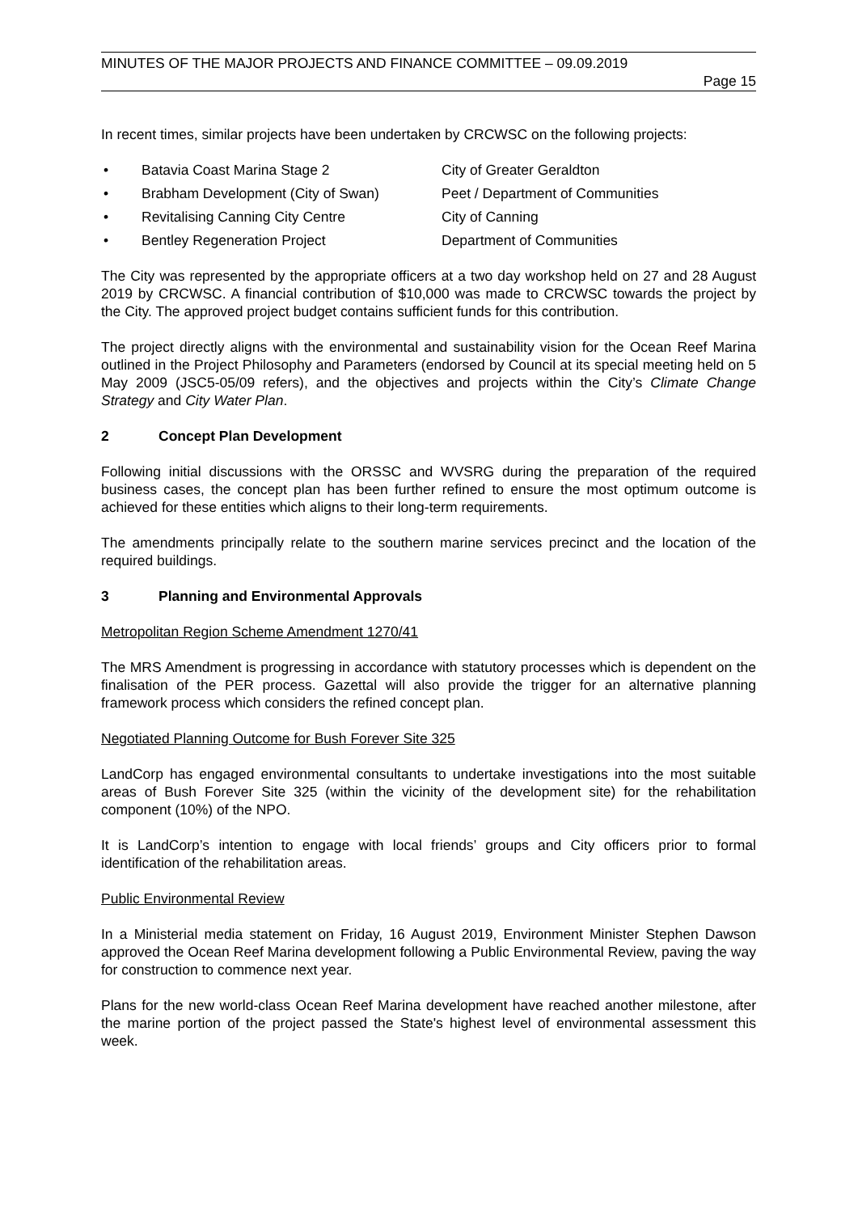MINUTES OF THE MAJOR PROJECTS AND FINANCE COMMITTEE – 09.09.2019
Page 15
In recent times, similar projects have been undertaken by CRCWSC on the following projects:
• Batavia Coast Marina Stage 2 City of Greater Geraldton
• Brabham Development (City of Swan) Peet / Department of Communities
• Revitalising Canning City Centre City of Canning
• Bentley Regeneration Project Department of Communities
The City was represented by the appropriate officers at a two day workshop held on 27 and 28 August 2019 by CRCWSC. A financial contribution of $10,000 was made to CRCWSC towards the project by the City. The approved project budget contains sufficient funds for this contribution.
The project directly aligns with the environmental and sustainability vision for the Ocean Reef Marina outlined in the Project Philosophy and Parameters (endorsed by Council at its special meeting held on 5 May 2009 (JSC5-05/09 refers), and the objectives and projects within the City’s Climate Change Strategy and City Water Plan.
2 Concept Plan Development
Following initial discussions with the ORSSC and WVSRG during the preparation of the required business cases, the concept plan has been further refined to ensure the most optimum outcome is achieved for these entities which aligns to their long-term requirements.
The amendments principally relate to the southern marine services precinct and the location of the required buildings.
3 Planning and Environmental Approvals
Metropolitan Region Scheme Amendment 1270/41
The MRS Amendment is progressing in accordance with statutory processes which is dependent on the finalisation of the PER process. Gazettal will also provide the trigger for an alternative planning framework process which considers the refined concept plan.
Negotiated Planning Outcome for Bush Forever Site 325
LandCorp has engaged environmental consultants to undertake investigations into the most suitable areas of Bush Forever Site 325 (within the vicinity of the development site) for the rehabilitation component (10%) of the NPO.
It is LandCorp’s intention to engage with local friends’ groups and City officers prior to formal identification of the rehabilitation areas.
Public Environmental Review
In a Ministerial media statement on Friday, 16 August 2019, Environment Minister Stephen Dawson approved the Ocean Reef Marina development following a Public Environmental Review, paving the way for construction to commence next year.
Plans for the new world-class Ocean Reef Marina development have reached another milestone, after the marine portion of the project passed the State's highest level of environmental assessment this week.